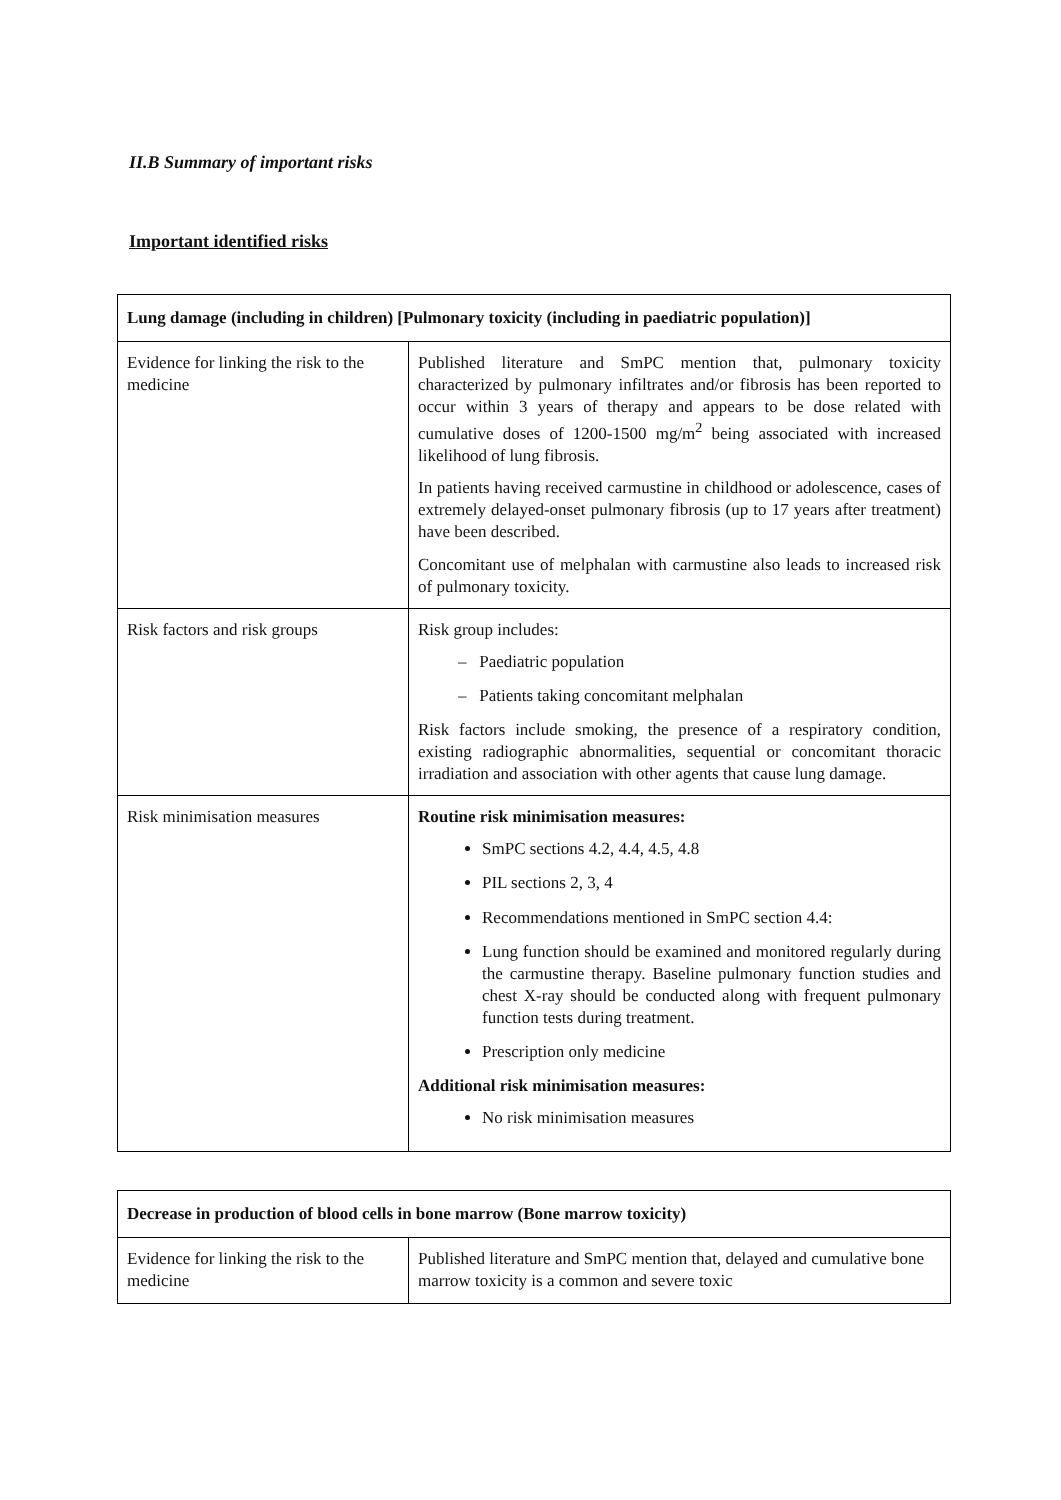II.B Summary of important risks
Important identified risks
| Lung damage (including in children) [Pulmonary toxicity (including in paediatric population)] | |
| --- | --- |
| Evidence for linking the risk to the medicine | Published literature and SmPC mention that, pulmonary toxicity characterized by pulmonary infiltrates and/or fibrosis has been reported to occur within 3 years of therapy and appears to be dose related with cumulative doses of 1200-1500 mg/m<sup>2</sup> being associated with increased likelihood of lung fibrosis. In patients having received carmustine in childhood or adolescence, cases of extremely delayed-onset pulmonary fibrosis (up to 17 years after treatment) have been described. Concomitant use of melphalan with carmustine also leads to increased risk of pulmonary toxicity. |
| Risk factors and risk groups | Risk group includes: – Paediatric population – Patients taking concomitant melphalan Risk factors include smoking, the presence of a respiratory condition, existing radiographic abnormalities, sequential or concomitant thoracic irradiation and association with other agents that cause lung damage. |
| Risk minimisation measures | Routine risk minimisation measures: SmPC sections 4.2, 4.4, 4.5, 4.8 PIL sections 2, 3, 4 Recommendations mentioned in SmPC section 4.4: Lung function should be examined and monitored regularly during the carmustine therapy. Baseline pulmonary function studies and chest X-ray should be conducted along with frequent pulmonary function tests during treatment. Prescription only medicine Additional risk minimisation measures: No risk minimisation measures |
| Decrease in production of blood cells in bone marrow (Bone marrow toxicity) | |
| --- | --- |
| Evidence for linking the risk to the medicine | Published literature and SmPC mention that, delayed and cumulative bone marrow toxicity is a common and severe toxic |